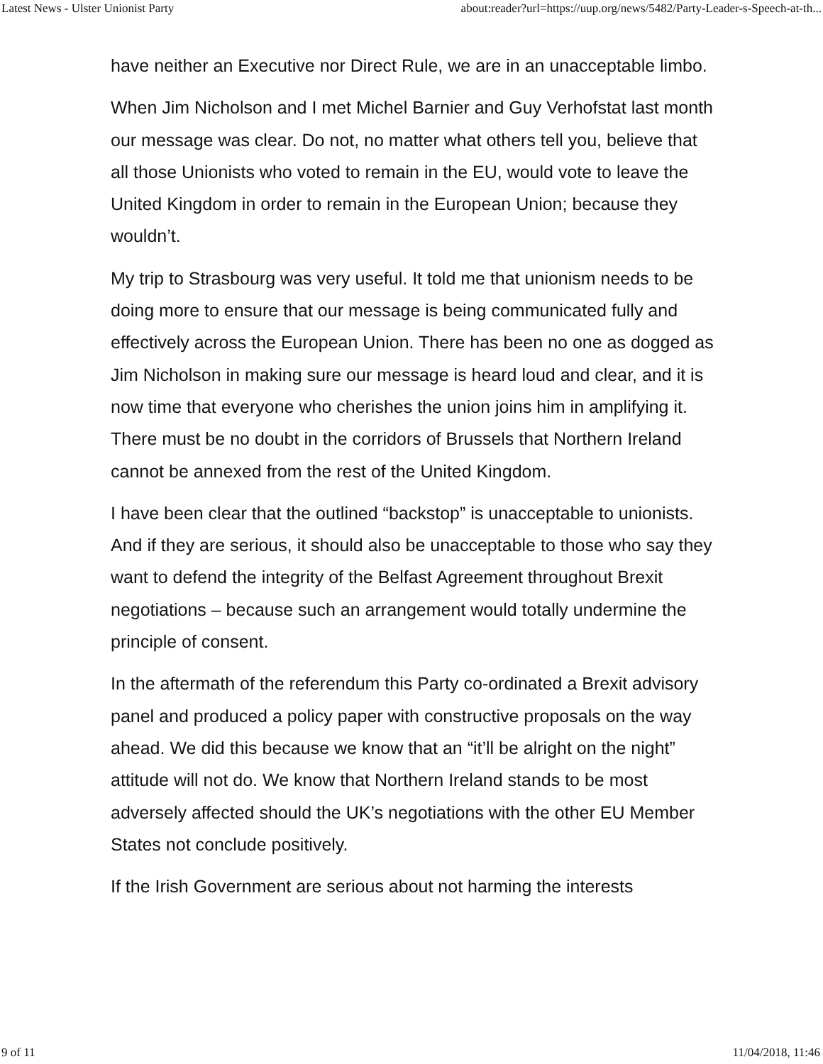Latest News - Ulster Unionist Party about:reader?url=https://uup.org/news/5482/Party-Leader-s-Speech-at-th...
have neither an Executive nor Direct Rule, we are in an unacceptable limbo.
When Jim Nicholson and I met Michel Barnier and Guy Verhofstat last month our message was clear. Do not, no matter what others tell you, believe that all those Unionists who voted to remain in the EU, would vote to leave the United Kingdom in order to remain in the European Union; because they wouldn’t.
My trip to Strasbourg was very useful. It told me that unionism needs to be doing more to ensure that our message is being communicated fully and effectively across the European Union. There has been no one as dogged as Jim Nicholson in making sure our message is heard loud and clear, and it is now time that everyone who cherishes the union joins him in amplifying it. There must be no doubt in the corridors of Brussels that Northern Ireland cannot be annexed from the rest of the United Kingdom.
I have been clear that the outlined “backstop” is unacceptable to unionists. And if they are serious, it should also be unacceptable to those who say they want to defend the integrity of the Belfast Agreement throughout Brexit negotiations – because such an arrangement would totally undermine the principle of consent.
In the aftermath of the referendum this Party co-ordinated a Brexit advisory panel and produced a policy paper with constructive proposals on the way ahead. We did this because we know that an “it’ll be alright on the night” attitude will not do. We know that Northern Ireland stands to be most adversely affected should the UK’s negotiations with the other EU Member States not conclude positively.
If the Irish Government are serious about not harming the interests
9 of 11 11/04/2018, 11:46